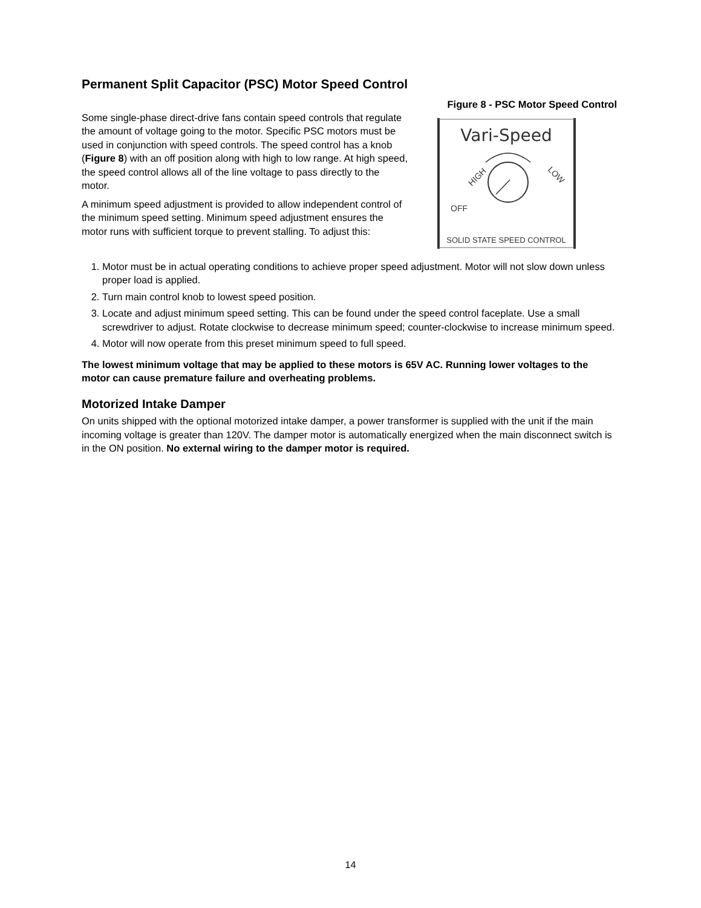Permanent Split Capacitor (PSC) Motor Speed Control
Some single-phase direct-drive fans contain speed controls that regulate the amount of voltage going to the motor. Specific PSC motors must be used in conjunction with speed controls. The speed control has a knob (Figure 8) with an off position along with high to low range. At high speed, the speed control allows all of the line voltage to pass directly to the motor.
A minimum speed adjustment is provided to allow independent control of the minimum speed setting. Minimum speed adjustment ensures the motor runs with sufficient torque to prevent stalling. To adjust this:
Figure 8 - PSC Motor Speed Control
Vari-Speed
HIGH
LOW
OFF
SOLID STATE SPEED CONTROL
1. Motor must be in actual operating conditions to achieve proper speed adjustment. Motor will not slow down unless proper load is applied.
2. Turn main control knob to lowest speed position.
3. Locate and adjust minimum speed setting. This can be found under the speed control faceplate. Use a small screwdriver to adjust. Rotate clockwise to decrease minimum speed; counter-clockwise to increase minimum speed.
4. Motor will now operate from this preset minimum speed to full speed.
The lowest minimum voltage that may be applied to these motors is 65V AC. Running lower voltages to the motor can cause premature failure and overheating problems.
Motorized Intake Damper
On units shipped with the optional motorized intake damper, a power transformer is supplied with the unit if the main incoming voltage is greater than 120V. The damper motor is automatically energized when the main disconnect switch is in the ON position. No external wiring to the damper motor is required.
14